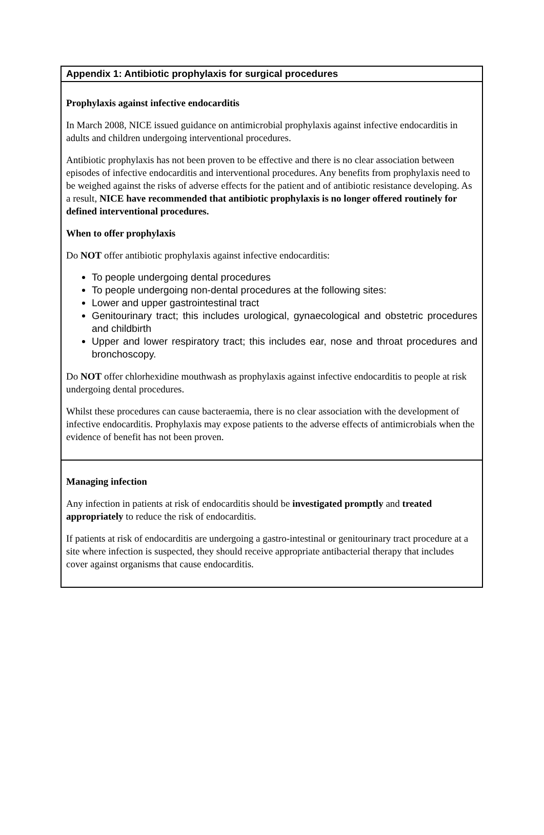Appendix 1: Antibiotic prophylaxis for surgical procedures
Prophylaxis against infective endocarditis
In March 2008, NICE issued guidance on antimicrobial prophylaxis against infective endocarditis in adults and children undergoing interventional procedures.
Antibiotic prophylaxis has not been proven to be effective and there is no clear association between episodes of infective endocarditis and interventional procedures. Any benefits from prophylaxis need to be weighed against the risks of adverse effects for the patient and of antibiotic resistance developing. As a result, NICE have recommended that antibiotic prophylaxis is no longer offered routinely for defined interventional procedures.
When to offer prophylaxis
Do NOT offer antibiotic prophylaxis against infective endocarditis:
To people undergoing dental procedures
To people undergoing non-dental procedures at the following sites:
Lower and upper gastrointestinal tract
Genitourinary tract; this includes urological, gynaecological and obstetric procedures and childbirth
Upper and lower respiratory tract; this includes ear, nose and throat procedures and bronchoscopy.
Do NOT offer chlorhexidine mouthwash as prophylaxis against infective endocarditis to people at risk undergoing dental procedures.
Whilst these procedures can cause bacteraemia, there is no clear association with the development of infective endocarditis. Prophylaxis may expose patients to the adverse effects of antimicrobials when the evidence of benefit has not been proven.
Managing infection
Any infection in patients at risk of endocarditis should be investigated promptly and treated appropriately to reduce the risk of endocarditis.
If patients at risk of endocarditis are undergoing a gastro-intestinal or genitourinary tract procedure at a site where infection is suspected, they should receive appropriate antibacterial therapy that includes cover against organisms that cause endocarditis.